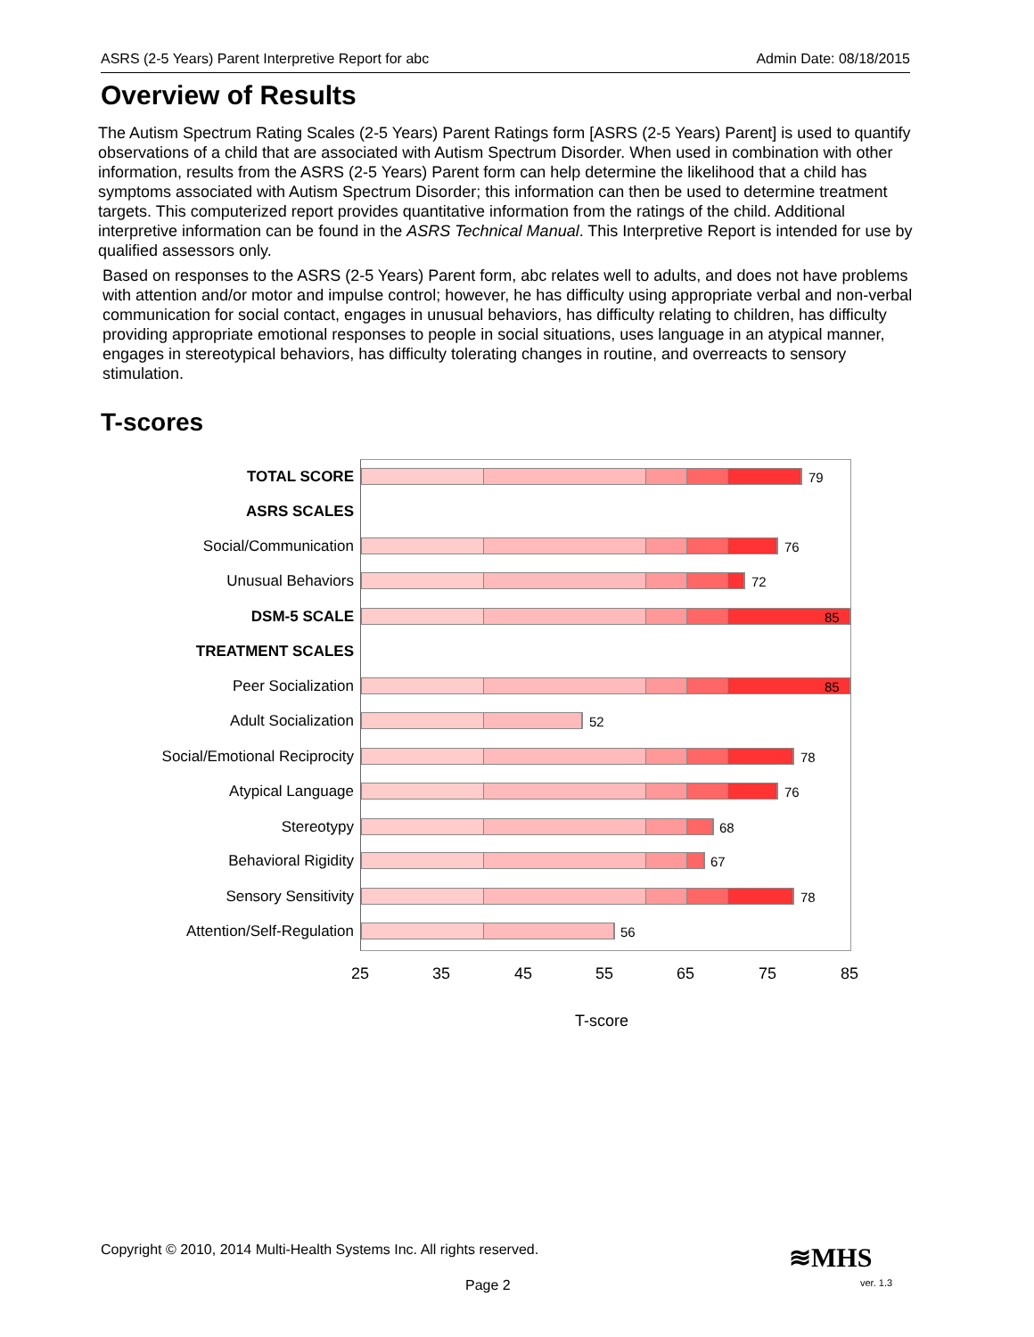ASRS (2-5 Years) Parent Interpretive Report for abc Admin Date: 08/18/2015
Overview of Results
The Autism Spectrum Rating Scales (2-5 Years) Parent Ratings form [ASRS (2-5 Years) Parent] is used to quantify observations of a child that are associated with Autism Spectrum Disorder. When used in combination with other information, results from the ASRS (2-5 Years) Parent form can help determine the likelihood that a child has symptoms associated with Autism Spectrum Disorder; this information can then be used to determine treatment targets. This computerized report provides quantitative information from the ratings of the child. Additional interpretive information can be found in the ASRS Technical Manual. This Interpretive Report is intended for use by qualified assessors only.
Based on responses to the ASRS (2-5 Years) Parent form, abc relates well to adults, and does not have problems with attention and/or motor and impulse control; however, he has difficulty using appropriate verbal and non-verbal communication for social contact, engages in unusual behaviors, has difficulty relating to children, has difficulty providing appropriate emotional responses to people in social situations, uses language in an atypical manner, engages in stereotypical behaviors, has difficulty tolerating changes in routine, and overreacts to sensory stimulation.
T-scores
TOTAL SCORE 79
ASRS SCALES
Social/Communication 76
Unusual Behaviors 72
DSM-5 SCALE 85
TREATMENT SCALES
Peer Socialization 85
Adult Socialization 52
Social/Emotional Reciprocity 78
Atypical Language 76
Stereotypy 68
Behavioral Rigidity 67
Sensory Sensitivity 78
Attention/Self-Regulation 56
25 35 45 55 65 75 85
T-score
Copyright © 2010, 2014 Multi-Health Systems Inc. All rights reserved.
≋MHS
Page 2 ver. 1.3